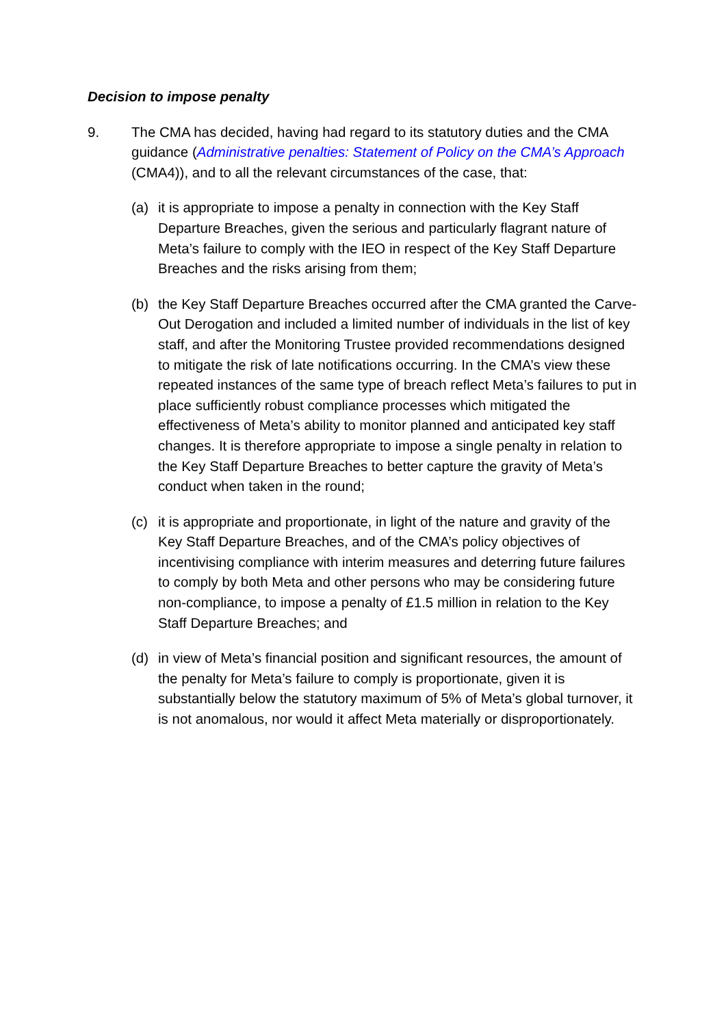Decision to impose penalty
9. The CMA has decided, having had regard to its statutory duties and the CMA guidance (Administrative penalties: Statement of Policy on the CMA’s Approach (CMA4)), and to all the relevant circumstances of the case, that:
(a) it is appropriate to impose a penalty in connection with the Key Staff Departure Breaches, given the serious and particularly flagrant nature of Meta’s failure to comply with the IEO in respect of the Key Staff Departure Breaches and the risks arising from them;
(b) the Key Staff Departure Breaches occurred after the CMA granted the Carve-Out Derogation and included a limited number of individuals in the list of key staff, and after the Monitoring Trustee provided recommendations designed to mitigate the risk of late notifications occurring. In the CMA’s view these repeated instances of the same type of breach reflect Meta’s failures to put in place sufficiently robust compliance processes which mitigated the effectiveness of Meta’s ability to monitor planned and anticipated key staff changes. It is therefore appropriate to impose a single penalty in relation to the Key Staff Departure Breaches to better capture the gravity of Meta’s conduct when taken in the round;
(c) it is appropriate and proportionate, in light of the nature and gravity of the Key Staff Departure Breaches, and of the CMA’s policy objectives of incentivising compliance with interim measures and deterring future failures to comply by both Meta and other persons who may be considering future non-compliance, to impose a penalty of £1.5 million in relation to the Key Staff Departure Breaches; and
(d) in view of Meta’s financial position and significant resources, the amount of the penalty for Meta’s failure to comply is proportionate, given it is substantially below the statutory maximum of 5% of Meta’s global turnover, it is not anomalous, nor would it affect Meta materially or disproportionately.